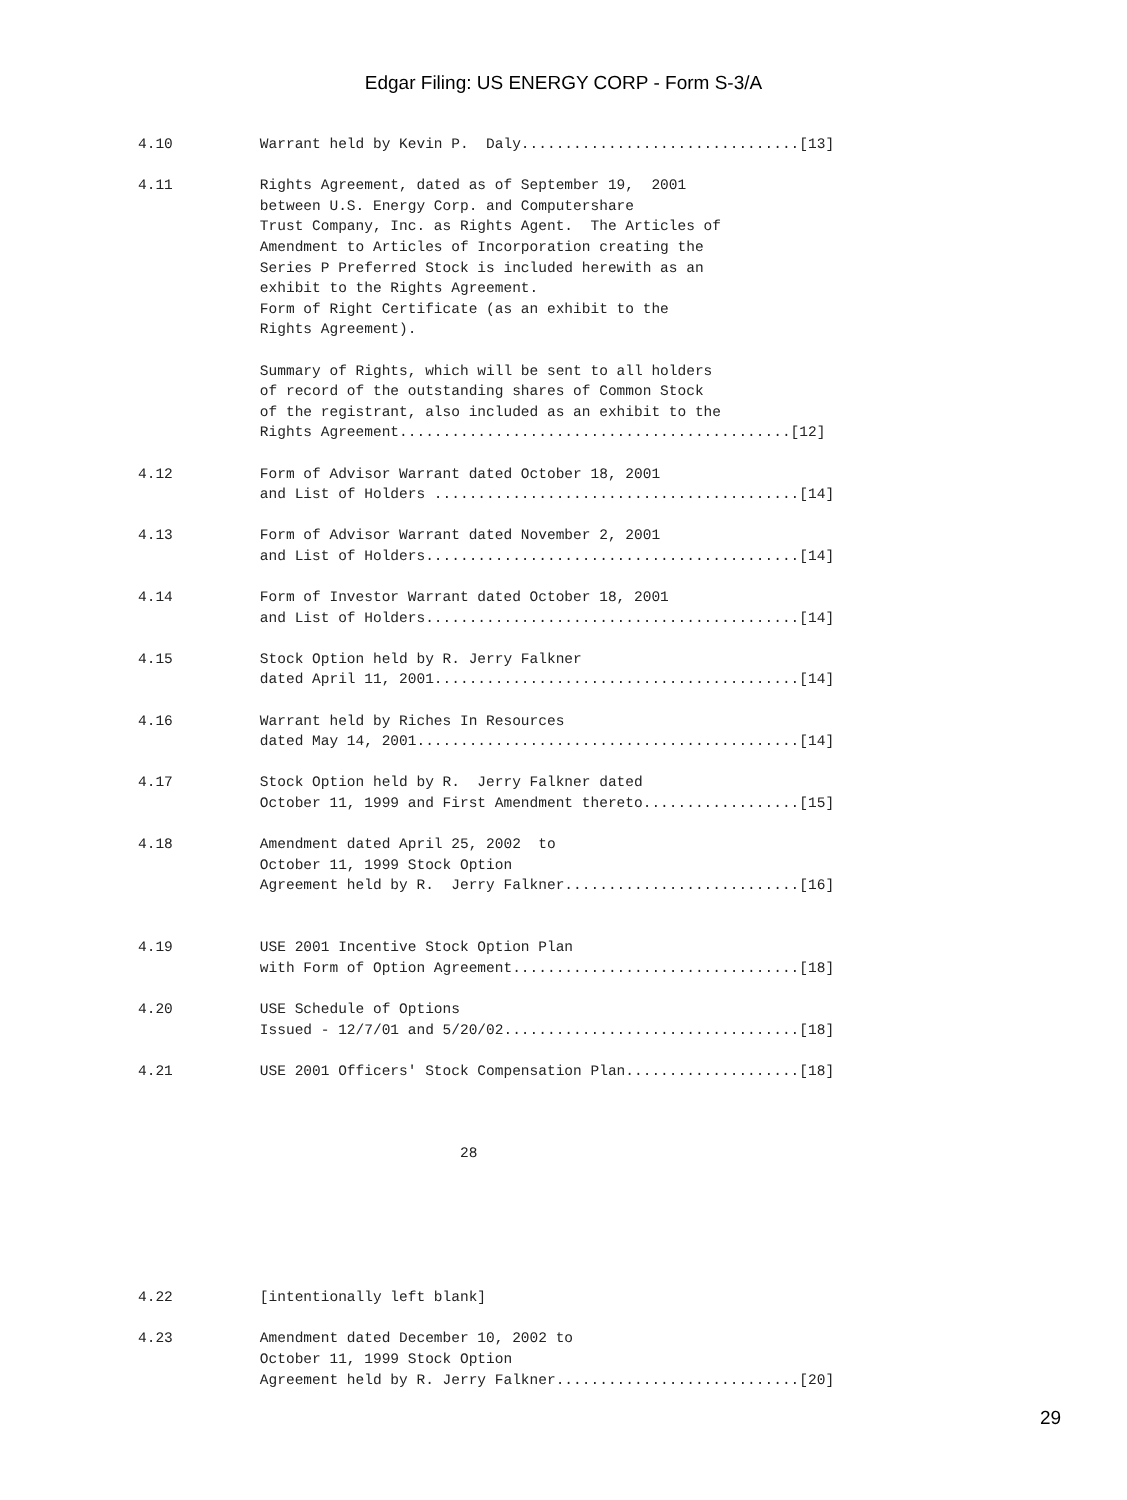Edgar Filing: US ENERGY CORP - Form S-3/A
4.10          Warrant held by Kevin P.  Daly................................[13]

4.11          Rights Agreement, dated as of September 19,  2001
              between U.S. Energy Corp. and Computershare
              Trust Company, Inc. as Rights Agent.  The Articles of
              Amendment to Articles of Incorporation creating the
              Series P Preferred Stock is included herewith as an
              exhibit to the Rights Agreement.
              Form of Right Certificate (as an exhibit to the
              Rights Agreement).

              Summary of Rights, which will be sent to all holders
              of record of the outstanding shares of Common Stock
              of the registrant, also included as an exhibit to the
              Rights Agreement.............................................[12]

4.12          Form of Advisor Warrant dated October 18, 2001
              and List of Holders ..........................................[14]

4.13          Form of Advisor Warrant dated November 2, 2001
              and List of Holders...........................................[14]

4.14          Form of Investor Warrant dated October 18, 2001
              and List of Holders...........................................[14]

4.15          Stock Option held by R. Jerry Falkner
              dated April 11, 2001..........................................[14]

4.16          Warrant held by Riches In Resources
              dated May 14, 2001............................................[14]

4.17          Stock Option held by R.  Jerry Falkner dated
              October 11, 1999 and First Amendment thereto..................[15]

4.18          Amendment dated April 25, 2002  to
              October 11, 1999 Stock Option
              Agreement held by R.  Jerry Falkner...........................[16]


4.19          USE 2001 Incentive Stock Option Plan
              with Form of Option Agreement.................................[18]

4.20          USE Schedule of Options
              Issued - 12/7/01 and 5/20/02..................................[18]

4.21          USE 2001 Officers' Stock Compensation Plan....................[18]



                                     28






4.22          [intentionally left blank]

4.23          Amendment dated December 10, 2002 to
              October 11, 1999 Stock Option
              Agreement held by R. Jerry Falkner............................[20]
29